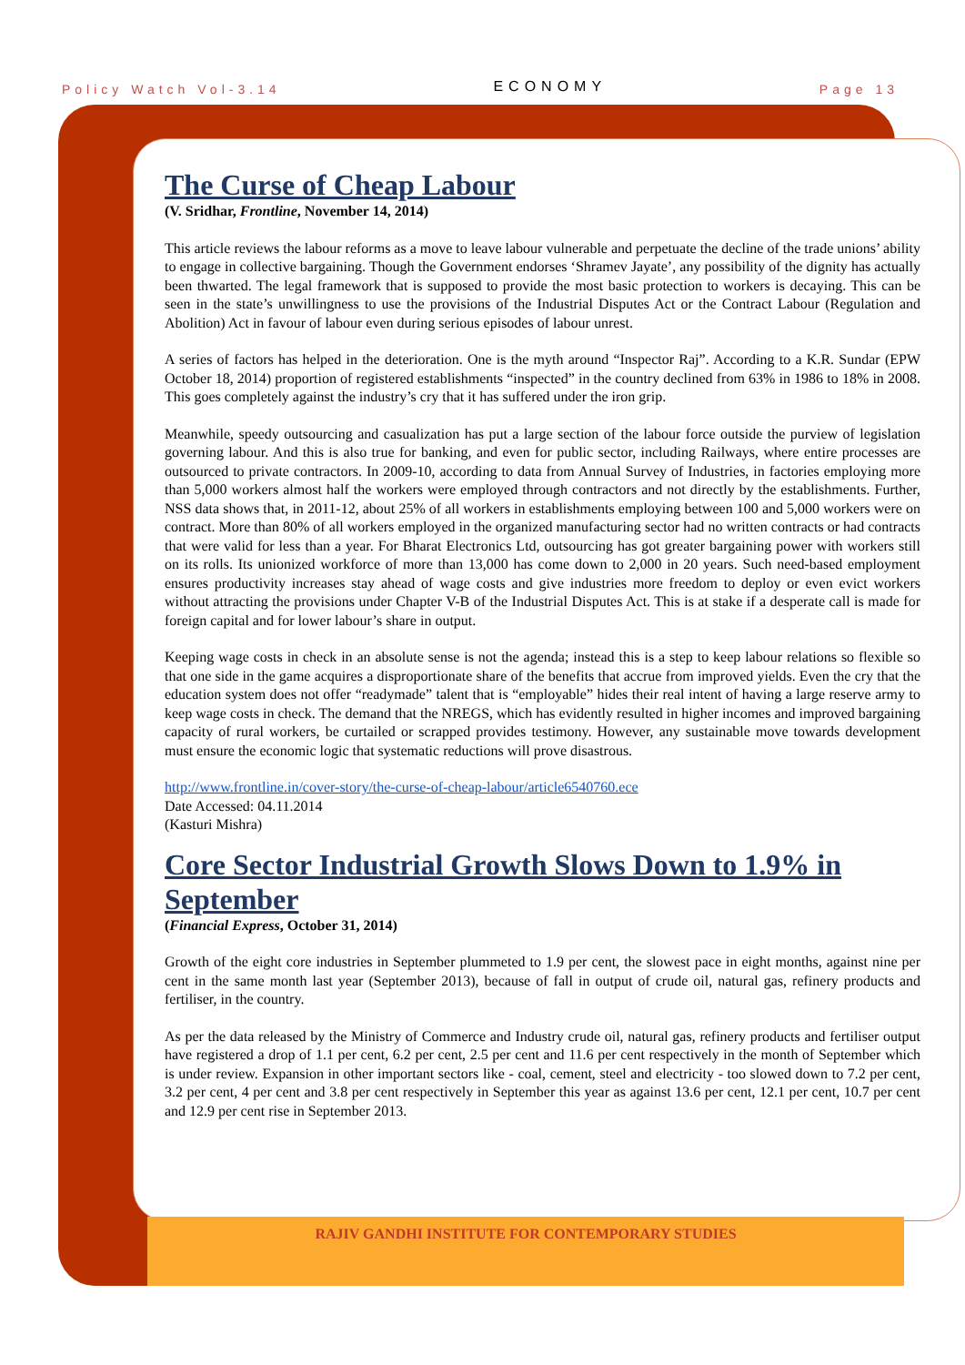Policy Watch Vol-3.14 ECONOMY Page 13
The Curse of Cheap Labour
(V. Sridhar, Frontline, November 14, 2014)
This article reviews the labour reforms as a move to leave labour vulnerable and perpetuate the decline of the trade unions’ ability to engage in collective bargaining. Though the Government endorses ‘Shramev Jayate’, any possibility of the dignity has actually been thwarted. The legal framework that is supposed to provide the most basic protection to workers is decaying. This can be seen in the state’s unwillingness to use the provisions of the Industrial Disputes Act or the Contract Labour (Regulation and Abolition) Act in favour of labour even during serious episodes of labour unrest.
A series of factors has helped in the deterioration. One is the myth around “Inspector Raj”. According to a K.R. Sundar (EPW October 18, 2014) proportion of registered establishments “inspected” in the country declined from 63% in 1986 to 18% in 2008. This goes completely against the industry’s cry that it has suffered under the iron grip.
Meanwhile, speedy outsourcing and casualization has put a large section of the labour force outside the purview of legislation governing labour. And this is also true for banking, and even for public sector, including Railways, where entire processes are outsourced to private contractors. In 2009-10, according to data from Annual Survey of Industries, in factories employing more than 5,000 workers almost half the workers were employed through contractors and not directly by the establishments. Further, NSS data shows that, in 2011-12, about 25% of all workers in establishments employing between 100 and 5,000 workers were on contract. More than 80% of all workers employed in the organized manufacturing sector had no written contracts or had contracts that were valid for less than a year. For Bharat Electronics Ltd, outsourcing has got greater bargaining power with workers still on its rolls. Its unionized workforce of more than 13,000 has come down to 2,000 in 20 years. Such need-based employment ensures productivity increases stay ahead of wage costs and give industries more freedom to deploy or even evict workers without attracting the provisions under Chapter V-B of the Industrial Disputes Act. This is at stake if a desperate call is made for foreign capital and for lower labour’s share in output.
Keeping wage costs in check in an absolute sense is not the agenda; instead this is a step to keep labour relations so flexible so that one side in the game acquires a disproportionate share of the benefits that accrue from improved yields. Even the cry that the education system does not offer “readymade” talent that is “employable” hides their real intent of having a large reserve army to keep wage costs in check. The demand that the NREGS, which has evidently resulted in higher incomes and improved bargaining capacity of rural workers, be curtailed or scrapped provides testimony. However, any sustainable move towards development must ensure the economic logic that systematic reductions will prove disastrous.
http://www.frontline.in/cover-story/the-curse-of-cheap-labour/article6540760.ece
Date Accessed: 04.11.2014
(Kasturi Mishra)
Core Sector Industrial Growth Slows Down to 1.9% in September
(Financial Express, October 31, 2014)
Growth of the eight core industries in September plummeted to 1.9 per cent, the slowest pace in eight months, against nine per cent in the same month last year (September 2013), because of fall in output of crude oil, natural gas, refinery products and fertiliser, in the country.
As per the data released by the Ministry of Commerce and Industry crude oil, natural gas, refinery products and fertiliser output have registered a drop of 1.1 per cent, 6.2 per cent, 2.5 per cent and 11.6 per cent respectively in the month of September which is under review. Expansion in other important sectors like - coal, cement, steel and electricity - too slowed down to 7.2 per cent, 3.2 per cent, 4 per cent and 3.8 per cent respectively in September this year as against 13.6 per cent, 12.1 per cent, 10.7 per cent and 12.9 per cent rise in September 2013.
RAJIV GANDHI INSTITUTE FOR CONTEMPORARY STUDIES